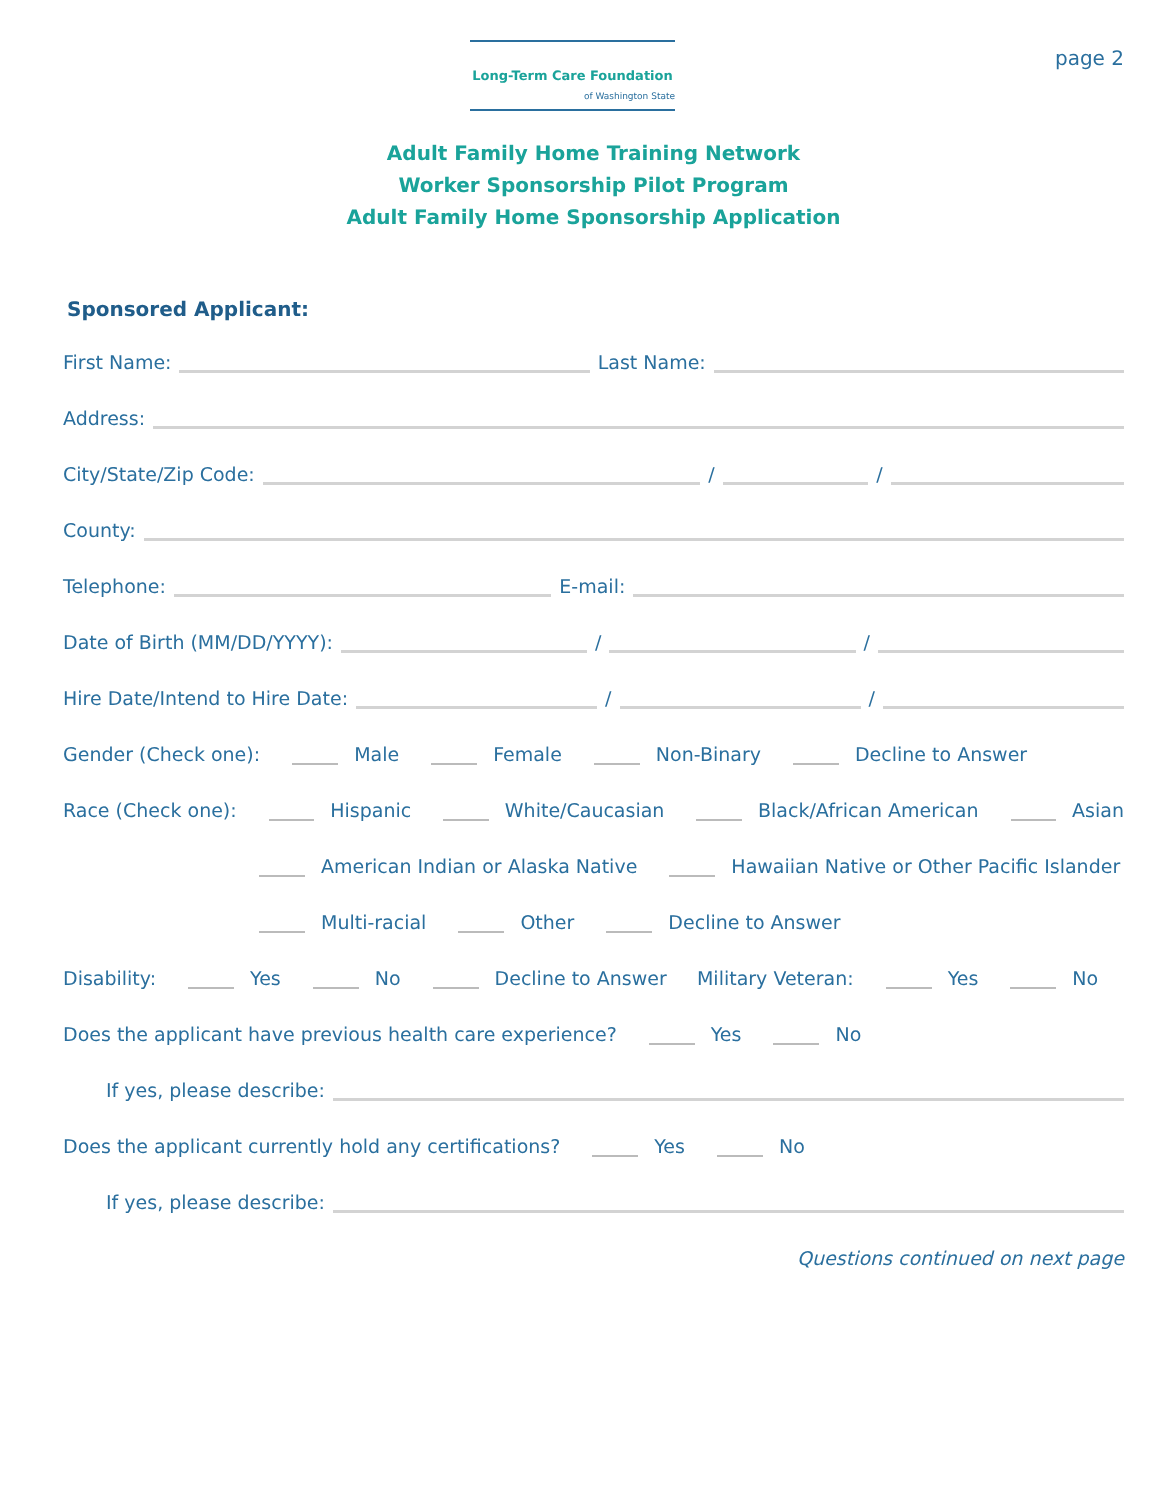Long-Term Care Foundation
of Washington State
page 2
Adult Family Home Training Network
Worker Sponsorship Pilot Program
Adult Family Home Sponsorship Application
Sponsored Applicant:
First Name: Last Name:
Address:
City/State/Zip Code: / /
County:
Telephone: E-mail:
Date of Birth (MM/DD/YYYY): / /
Hire Date/Intend to Hire Date: / /
Gender (Check one): Male Female Non-Binary Decline to Answer
Race (Check one): Hispanic White/Caucasian Black/African American Asian
American Indian or Alaska Native Hawaiian Native or Other Pacific Islander
Multi-racial Other Decline to Answer
Disability: Yes No Decline to Answer Military Veteran: Yes No
Does the applicant have previous health care experience? Yes No
If yes, please describe:
Does the applicant currently hold any certifications? Yes No
If yes, please describe:
Questions continued on next page